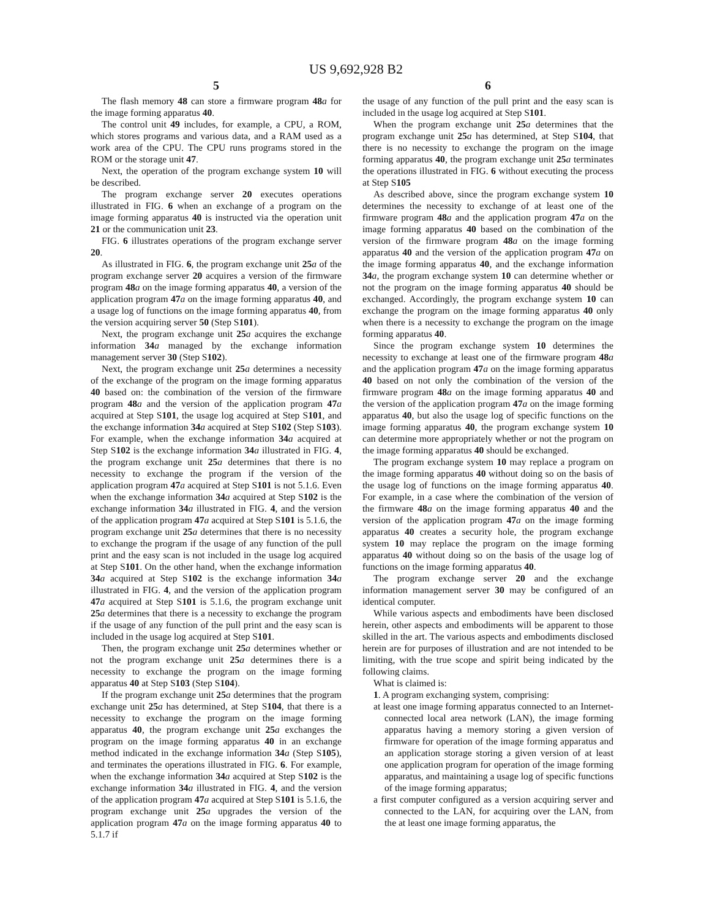US 9,692,928 B2
5
The flash memory 48 can store a firmware program 48 a for the image forming apparatus 40.
The control unit 49 includes, for example, a CPU, a ROM, which stores programs and various data, and a RAM used as a work area of the CPU. The CPU runs programs stored in the ROM or the storage unit 47.
Next, the operation of the program exchange system 10 will be described.
The program exchange server 20 executes operations illustrated in FIG. 6 when an exchange of a program on the image forming apparatus 40 is instructed via the operation unit 21 or the communication unit 23.
FIG. 6 illustrates operations of the program exchange server 20.
As illustrated in FIG. 6, the program exchange unit 25 a of the program exchange server 20 acquires a version of the firmware program 48 a on the image forming apparatus 40, a version of the application program 47 a on the image forming apparatus 40, and a usage log of functions on the image forming apparatus 40, from the version acquiring server 50 (Step S101).
Next, the program exchange unit 25 a acquires the exchange information 34 a managed by the exchange information management server 30 (Step S102).
Next, the program exchange unit 25 a determines a necessity of the exchange of the program on the image forming apparatus 40 based on: the combination of the version of the firmware program 48 a and the version of the application program 47 a acquired at Step S101, the usage log acquired at Step S101, and the exchange information 34 a acquired at Step S102 (Step S103). For example, when the exchange information 34 a acquired at Step S102 is the exchange information 34 a illustrated in FIG. 4, the program exchange unit 25 a determines that there is no necessity to exchange the program if the version of the application program 47 a acquired at Step S101 is not 5.1.6. Even when the exchange information 34 a acquired at Step S102 is the exchange information 34 a illustrated in FIG. 4, and the version of the application program 47 a acquired at Step S101 is 5.1.6, the program exchange unit 25 a determines that there is no necessity to exchange the program if the usage of any function of the pull print and the easy scan is not included in the usage log acquired at Step S101. On the other hand, when the exchange information 34 a acquired at Step S102 is the exchange information 34 a illustrated in FIG. 4, and the version of the application program 47 a acquired at Step S101 is 5.1.6, the program exchange unit 25 a determines that there is a necessity to exchange the program if the usage of any function of the pull print and the easy scan is included in the usage log acquired at Step S101.
Then, the program exchange unit 25 a determines whether or not the program exchange unit 25 a determines there is a necessity to exchange the program on the image forming apparatus 40 at Step S103 (Step S104).
If the program exchange unit 25 a determines that the program exchange unit 25 a has determined, at Step S104, that there is a necessity to exchange the program on the image forming apparatus 40, the program exchange unit 25 a exchanges the program on the image forming apparatus 40 in an exchange method indicated in the exchange information 34 a (Step S105), and terminates the operations illustrated in FIG. 6. For example, when the exchange information 34 a acquired at Step S102 is the exchange information 34 a illustrated in FIG. 4, and the version of the application program 47 a acquired at Step S101 is 5.1.6, the program exchange unit 25 a upgrades the version of the application program 47 a on the image forming apparatus 40 to 5.1.7 if
6
the usage of any function of the pull print and the easy scan is included in the usage log acquired at Step S101.
When the program exchange unit 25 a determines that the program exchange unit 25 a has determined, at Step S104, that there is no necessity to exchange the program on the image forming apparatus 40, the program exchange unit 25 a terminates the operations illustrated in FIG. 6 without executing the process at Step S105
As described above, since the program exchange system 10 determines the necessity to exchange of at least one of the firmware program 48 a and the application program 47 a on the image forming apparatus 40 based on the combination of the version of the firmware program 48 a on the image forming apparatus 40 and the version of the application program 47 a on the image forming apparatus 40, and the exchange information 34 a, the program exchange system 10 can determine whether or not the program on the image forming apparatus 40 should be exchanged. Accordingly, the program exchange system 10 can exchange the program on the image forming apparatus 40 only when there is a necessity to exchange the program on the image forming apparatus 40.
Since the program exchange system 10 determines the necessity to exchange at least one of the firmware program 48 a and the application program 47 a on the image forming apparatus 40 based on not only the combination of the version of the firmware program 48 a on the image forming apparatus 40 and the version of the application program 47 a on the image forming apparatus 40, but also the usage log of specific functions on the image forming apparatus 40, the program exchange system 10 can determine more appropriately whether or not the program on the image forming apparatus 40 should be exchanged.
The program exchange system 10 may replace a program on the image forming apparatus 40 without doing so on the basis of the usage log of functions on the image forming apparatus 40. For example, in a case where the combination of the version of the firmware 48 a on the image forming apparatus 40 and the version of the application program 47 a on the image forming apparatus 40 creates a security hole, the program exchange system 10 may replace the program on the image forming apparatus 40 without doing so on the basis of the usage log of functions on the image forming apparatus 40.
The program exchange server 20 and the exchange information management server 30 may be configured of an identical computer.
While various aspects and embodiments have been disclosed herein, other aspects and embodiments will be apparent to those skilled in the art. The various aspects and embodiments disclosed herein are for purposes of illustration and are not intended to be limiting, with the true scope and spirit being indicated by the following claims.
What is claimed is:
1. A program exchanging system, comprising:
at least one image forming apparatus connected to an Internet-connected local area network (LAN), the image forming apparatus having a memory storing a given version of firmware for operation of the image forming apparatus and an application storage storing a given version of at least one application program for operation of the image forming apparatus, and maintaining a usage log of specific functions of the image forming apparatus;
a first computer configured as a version acquiring server and connected to the LAN, for acquiring over the LAN, from the at least one image forming apparatus, the